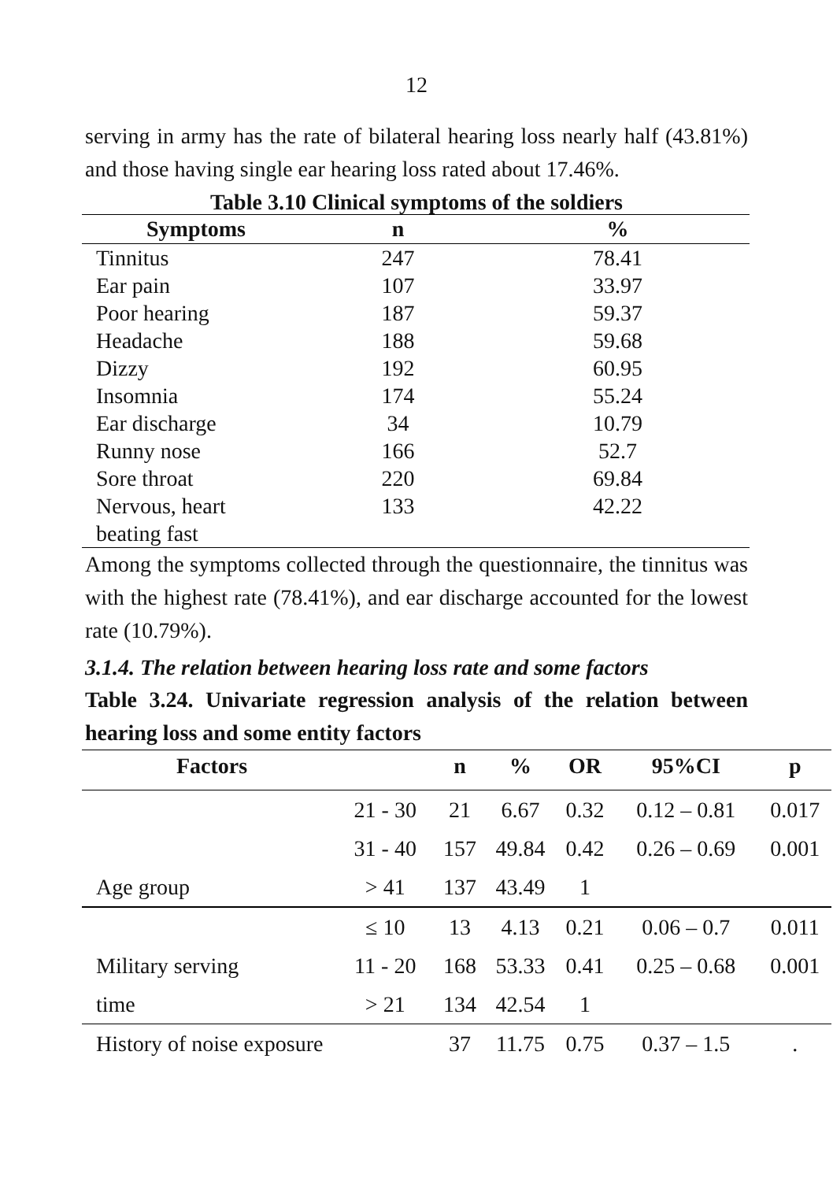12
serving in army has the rate of bilateral hearing loss nearly half (43.81%) and those having single ear hearing loss rated about 17.46%.
Table 3.10 Clinical symptoms of the soldiers
| Symptoms | n | % |
| --- | --- | --- |
| Tinnitus | 247 | 78.41 |
| Ear pain | 107 | 33.97 |
| Poor hearing | 187 | 59.37 |
| Headache | 188 | 59.68 |
| Dizzy | 192 | 60.95 |
| Insomnia | 174 | 55.24 |
| Ear discharge | 34 | 10.79 |
| Runny nose | 166 | 52.7 |
| Sore throat | 220 | 69.84 |
| Nervous, heart beating fast | 133 | 42.22 |
Among the symptoms collected through the questionnaire, the tinnitus was with the highest rate (78.41%), and ear discharge accounted for the lowest rate (10.79%).
3.1.4. The relation between hearing loss rate and some factors
Table 3.24. Univariate regression analysis of the relation between hearing loss and some entity factors
| Factors | | n | % | OR | 95%CI | p |
| --- | --- | --- | --- | --- | --- | --- |
| | 21 - 30 | 21 | 6.67 | 0.32 | 0.12 – 0.81 | 0.017 |
| | 31 - 40 | 157 | 49.84 | 0.42 | 0.26 – 0.69 | 0.001 |
| Age group | > 41 | 137 | 43.49 | 1 | | |
| | ≤ 10 | 13 | 4.13 | 0.21 | 0.06 – 0.7 | 0.011 |
| Military serving | 11 - 20 | 168 | 53.33 | 0.41 | 0.25 – 0.68 | 0.001 |
| time | > 21 | 134 | 42.54 | 1 | | |
| History of noise exposure | | 37 | 11.75 | 0.75 | 0.37 – 1.5 | . |